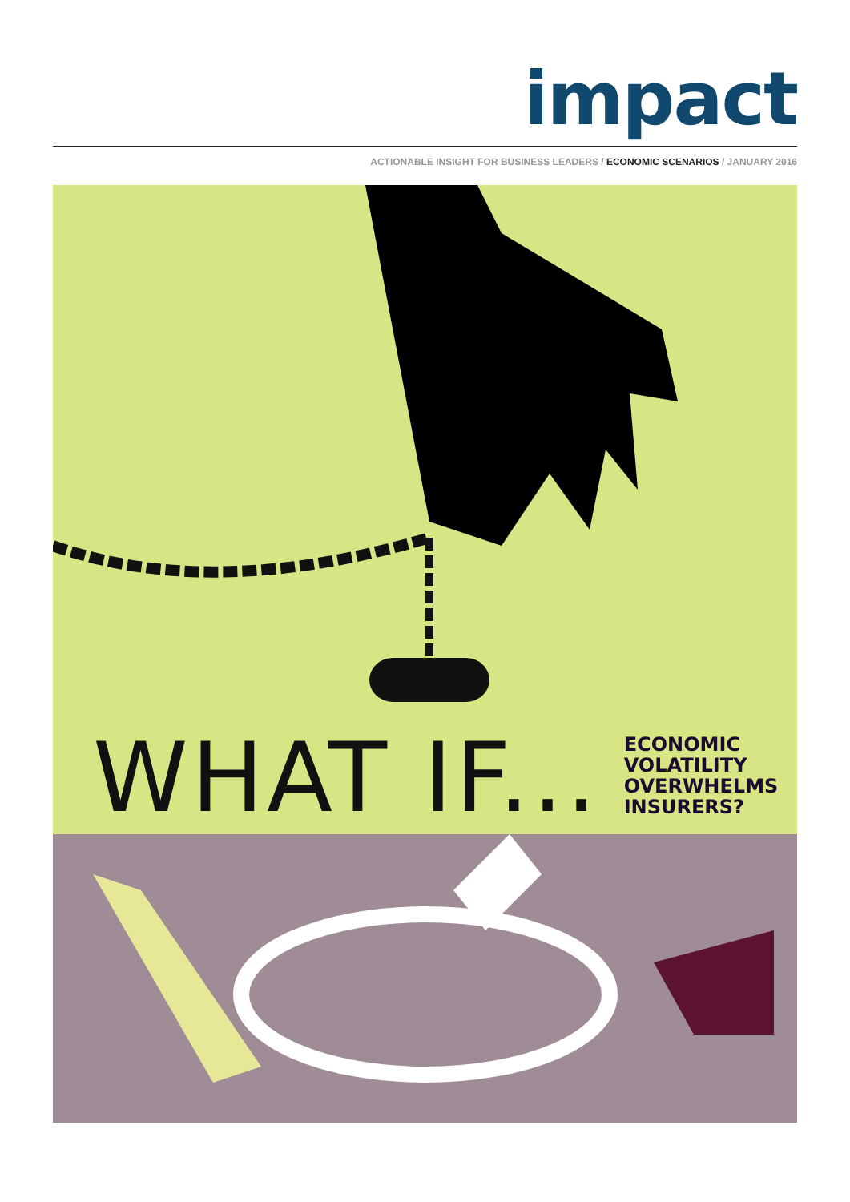impact
ACTIONABLE INSIGHT FOR BUSINESS LEADERS / ECONOMIC SCENARIOS / JANUARY 2016
WHAT IF...
ECONOMIC
VOLATILITY
OVERWHELMS
INSURERS?